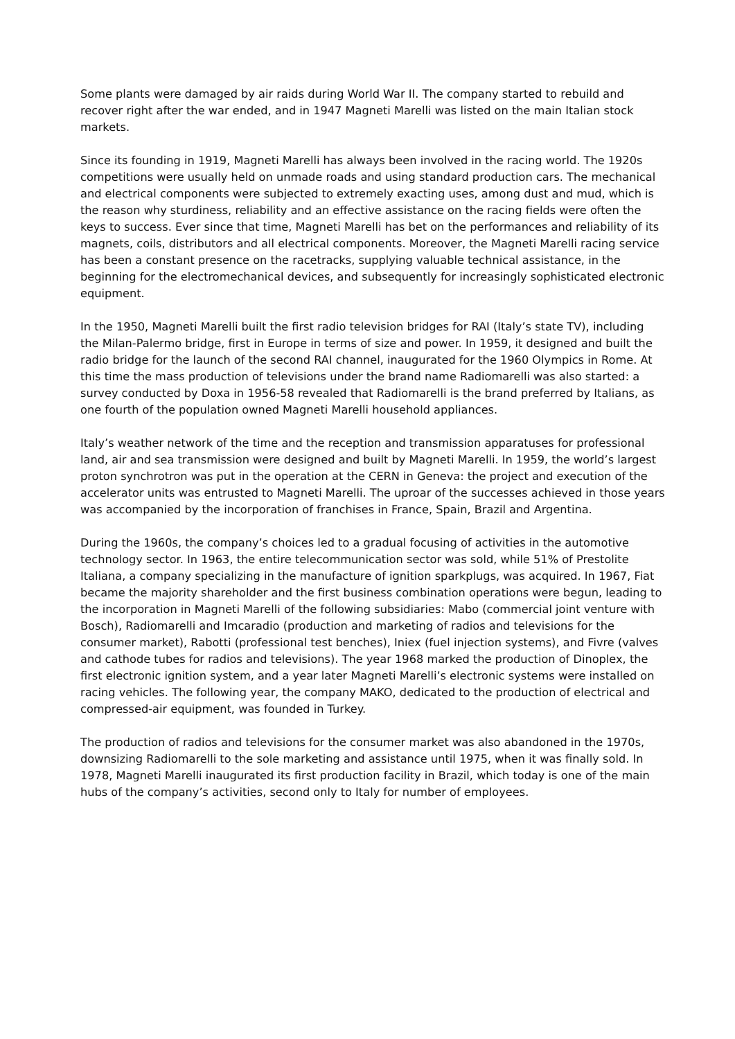Some plants were damaged by air raids during World War II. The company started to rebuild and recover right after the war ended, and in 1947 Magneti Marelli was listed on the main Italian stock markets.
Since its founding in 1919, Magneti Marelli has always been involved in the racing world. The 1920s competitions were usually held on unmade roads and using standard production cars. The mechanical and electrical components were subjected to extremely exacting uses, among dust and mud, which is the reason why sturdiness, reliability and an effective assistance on the racing fields were often the keys to success. Ever since that time, Magneti Marelli has bet on the performances and reliability of its magnets, coils, distributors and all electrical components. Moreover, the Magneti Marelli racing service has been a constant presence on the racetracks, supplying valuable technical assistance, in the beginning for the electromechanical devices, and subsequently for increasingly sophisticated electronic equipment.
In the 1950, Magneti Marelli built the first radio television bridges for RAI (Italy’s state TV), including the Milan-Palermo bridge, first in Europe in terms of size and power. In 1959, it designed and built the radio bridge for the launch of the second RAI channel, inaugurated for the 1960 Olympics in Rome. At this time the mass production of televisions under the brand name Radiomarelli was also started: a survey conducted by Doxa in 1956-58 revealed that Radiomarelli is the brand preferred by Italians, as one fourth of the population owned Magneti Marelli household appliances.
Italy’s weather network of the time and the reception and transmission apparatuses for professional land, air and sea transmission were designed and built by Magneti Marelli. In 1959, the world’s largest proton synchrotron was put in the operation at the CERN in Geneva: the project and execution of the accelerator units was entrusted to Magneti Marelli. The uproar of the successes achieved in those years was accompanied by the incorporation of franchises in France, Spain, Brazil and Argentina.
During the 1960s, the company’s choices led to a gradual focusing of activities in the automotive technology sector. In 1963, the entire telecommunication sector was sold, while 51% of Prestolite Italiana, a company specializing in the manufacture of ignition sparkplugs, was acquired. In 1967, Fiat became the majority shareholder and the first business combination operations were begun, leading to the incorporation in Magneti Marelli of the following subsidiaries: Mabo (commercial joint venture with Bosch), Radiomarelli and Imcaradio (production and marketing of radios and televisions for the consumer market), Rabotti (professional test benches), Iniex (fuel injection systems), and Fivre (valves and cathode tubes for radios and televisions). The year 1968 marked the production of Dinoplex, the first electronic ignition system, and a year later Magneti Marelli’s electronic systems were installed on racing vehicles. The following year, the company MAKO, dedicated to the production of electrical and compressed-air equipment, was founded in Turkey.
The production of radios and televisions for the consumer market was also abandoned in the 1970s, downsizing Radiomarelli to the sole marketing and assistance until 1975, when it was finally sold. In 1978, Magneti Marelli inaugurated its first production facility in Brazil, which today is one of the main hubs of the company’s activities, second only to Italy for number of employees.